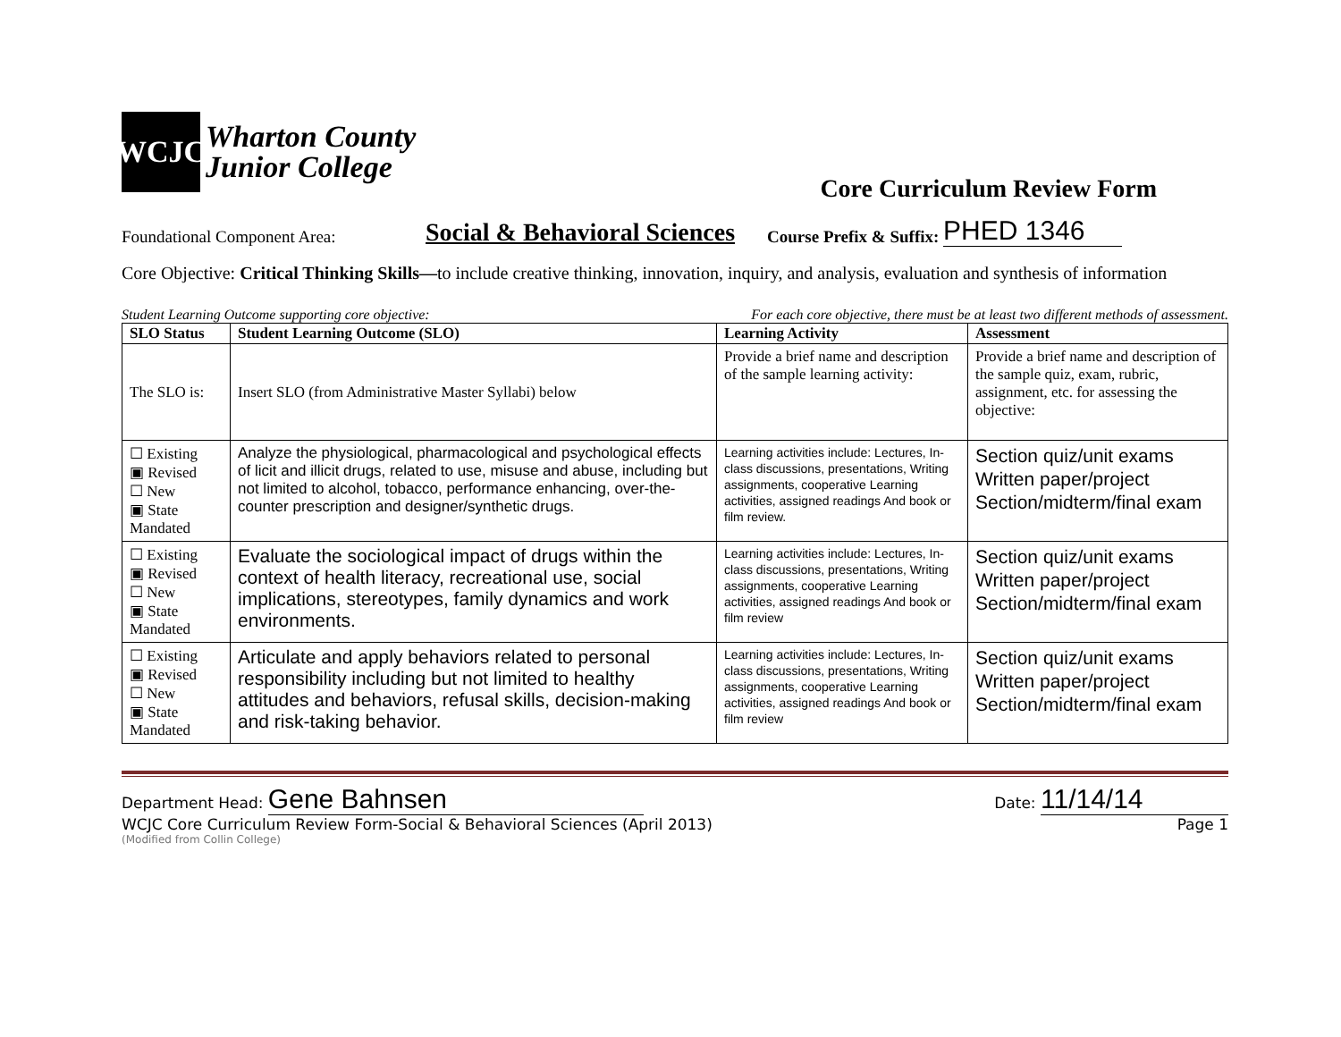WCJC
Wharton County
Junior College
Core Curriculum Review Form
Foundational Component Area: Social & Behavioral Sciences Course Prefix & Suffix: PHED 1346
Core Objective: Critical Thinking Skills—to include creative thinking, innovation, inquiry, and analysis, evaluation and synthesis of information
Student Learning Outcome supporting core objective: For each core objective, there must be at least two different methods of assessment.
| SLO Status | Student Learning Outcome (SLO) | Learning Activity | Assessment |
| --- | --- | --- | --- |
| The SLO is: | Insert SLO (from Administrative Master Syllabi) below | Provide a brief name and description of the sample learning activity: | Provide a brief name and description of the sample quiz, exam, rubric, assignment, etc. for assessing the objective: |
| ☐ Existing ▣ Revised ☐ New ▣ State Mandated | Analyze the physiological, pharmacological and psychological effects of licit and illicit drugs, related to use, misuse and abuse, including but not limited to alcohol, tobacco, performance enhancing, over-the-counter prescription and designer/synthetic drugs. | Learning activities include: Lectures, In-class discussions, presentations, Writing assignments, cooperative Learning activities, assigned readings And book or film review. | Section quiz/unit exams Written paper/project Section/midterm/final exam |
| ☐ Existing ▣ Revised ☐ New ▣ State Mandated | Evaluate the sociological impact of drugs within the context of health literacy, recreational use, social implications, stereotypes, family dynamics and work environments. | Learning activities include: Lectures, In-class discussions, presentations, Writing assignments, cooperative Learning activities, assigned readings And book or film review | Section quiz/unit exams Written paper/project Section/midterm/final exam |
| ☐ Existing ▣ Revised ☐ New ▣ State Mandated | Articulate and apply behaviors related to personal responsibility including but not limited to healthy attitudes and behaviors, refusal skills, decision-making and risk-taking behavior. | Learning activities include: Lectures, In-class discussions, presentations, Writing assignments, cooperative Learning activities, assigned readings And book or film review | Section quiz/unit exams Written paper/project Section/midterm/final exam |
Department Head: Gene Bahnsen Date: 11/14/14
WCJC Core Curriculum Review Form-Social & Behavioral Sciences (April 2013) Page 1
(Modified from Collin College)